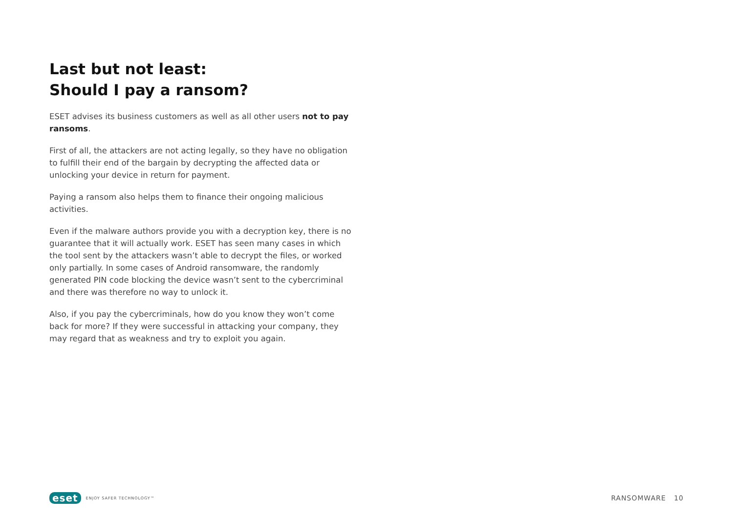Last but not least:
Should I pay a ransom?
ESET advises its business customers as well as all other users not to pay ransoms.
First of all, the attackers are not acting legally, so they have no obligation to fulfill their end of the bargain by decrypting the affected data or unlocking your device in return for payment.
Paying a ransom also helps them to finance their ongoing malicious activities.
Even if the malware authors provide you with a decryption key, there is no guarantee that it will actually work. ESET has seen many cases in which the tool sent by the attackers wasn’t able to decrypt the files, or worked only partially. In some cases of Android ransomware, the randomly generated PIN code blocking the device wasn’t sent to the cybercriminal and there was therefore no way to unlock it.
Also, if you pay the cybercriminals, how do you know they won’t come back for more? If they were successful in attacking your company, they may regard that as weakness and try to exploit you again.
eset ENJOY SAFER TECHNOLOGY™
RANSOMWARE 10